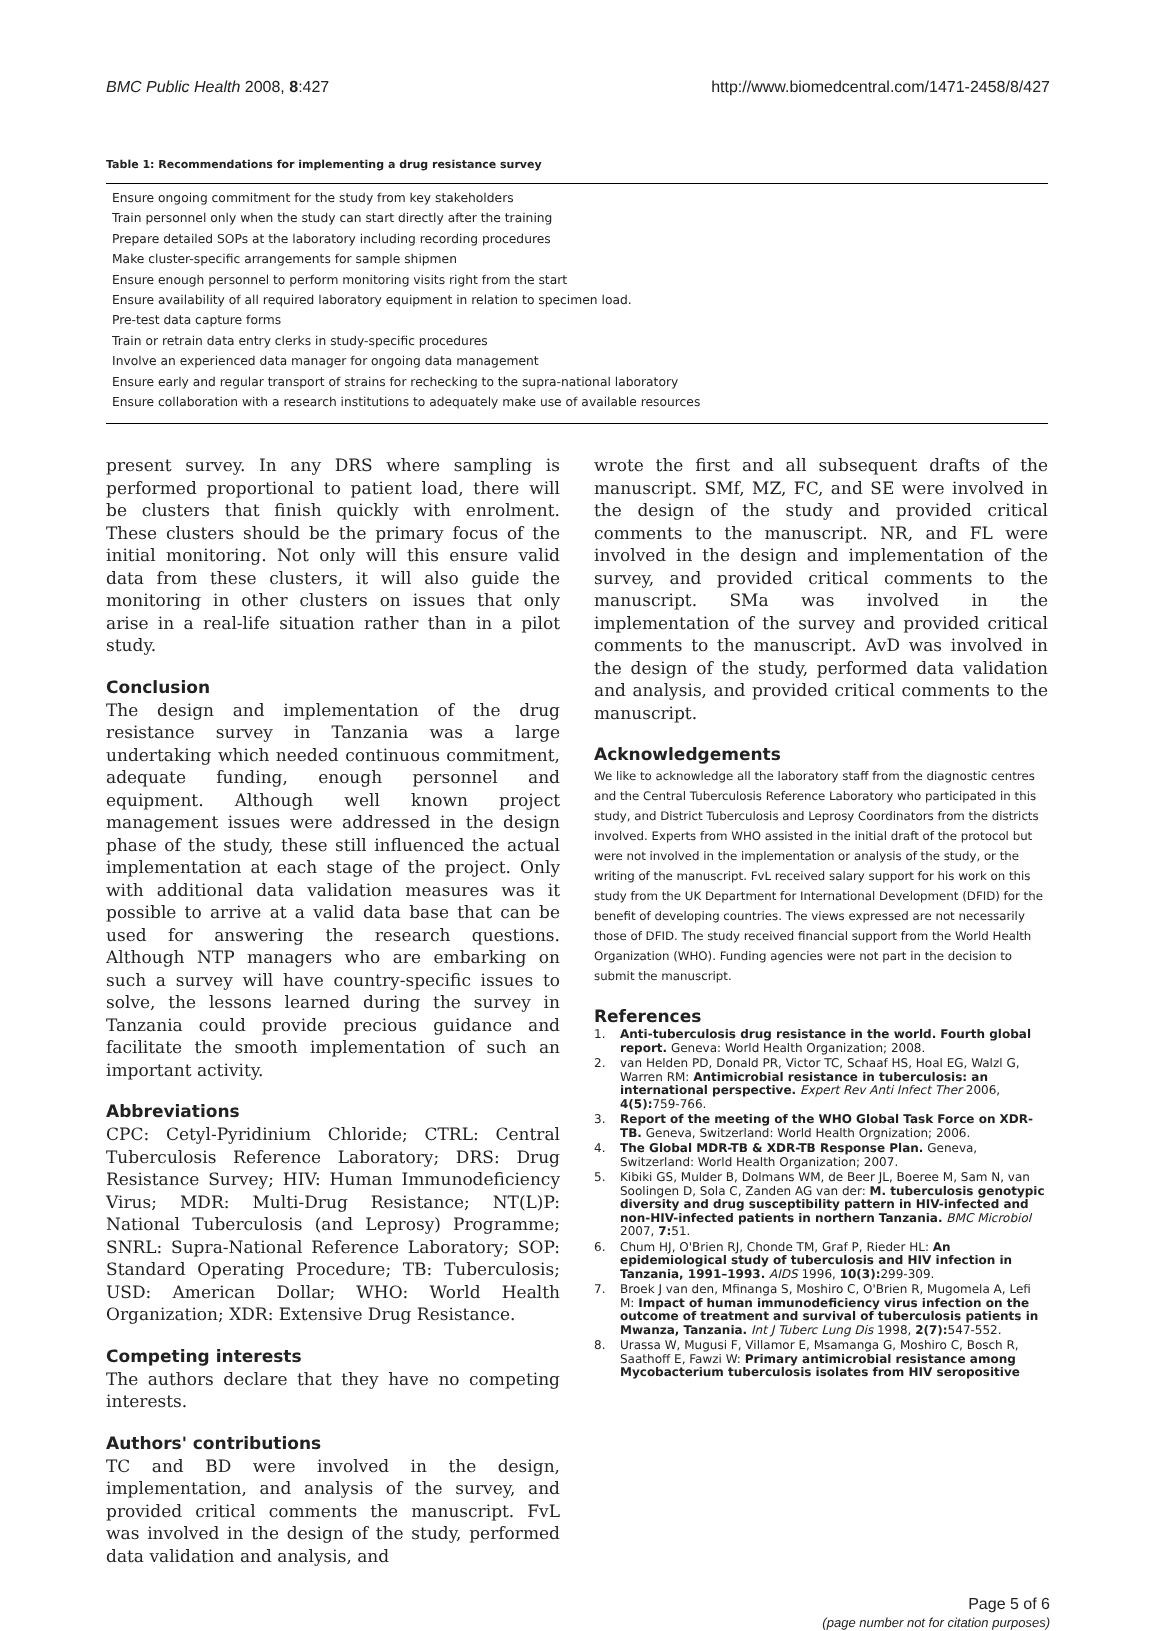BMC Public Health 2008, 8:427 http://www.biomedcentral.com/1471-2458/8/427
Table 1: Recommendations for implementing a drug resistance survey
| Ensure ongoing commitment for the study from key stakeholders |
| Train personnel only when the study can start directly after the training |
| Prepare detailed SOPs at the laboratory including recording procedures |
| Make cluster-specific arrangements for sample shipmen |
| Ensure enough personnel to perform monitoring visits right from the start |
| Ensure availability of all required laboratory equipment in relation to specimen load. |
| Pre-test data capture forms |
| Train or retrain data entry clerks in study-specific procedures |
| Involve an experienced data manager for ongoing data management |
| Ensure early and regular transport of strains for rechecking to the supra-national laboratory |
| Ensure collaboration with a research institutions to adequately make use of available resources |
present survey. In any DRS where sampling is performed proportional to patient load, there will be clusters that finish quickly with enrolment. These clusters should be the primary focus of the initial monitoring. Not only will this ensure valid data from these clusters, it will also guide the monitoring in other clusters on issues that only arise in a real-life situation rather than in a pilot study.
Conclusion
The design and implementation of the drug resistance survey in Tanzania was a large undertaking which needed continuous commitment, adequate funding, enough personnel and equipment. Although well known project management issues were addressed in the design phase of the study, these still influenced the actual implementation at each stage of the project. Only with additional data validation measures was it possible to arrive at a valid data base that can be used for answering the research questions. Although NTP managers who are embarking on such a survey will have country-specific issues to solve, the lessons learned during the survey in Tanzania could provide precious guidance and facilitate the smooth implementation of such an important activity.
Abbreviations
CPC: Cetyl-Pyridinium Chloride; CTRL: Central Tuberculosis Reference Laboratory; DRS: Drug Resistance Survey; HIV: Human Immunodeficiency Virus; MDR: Multi-Drug Resistance; NT(L)P: National Tuberculosis (and Leprosy) Programme; SNRL: Supra-National Reference Laboratory; SOP: Standard Operating Procedure; TB: Tuberculosis; USD: American Dollar; WHO: World Health Organization; XDR: Extensive Drug Resistance.
Competing interests
The authors declare that they have no competing interests.
Authors' contributions
TC and BD were involved in the design, implementation, and analysis of the survey, and provided critical comments the manuscript. FvL was involved in the design of the study, performed data validation and analysis, and
wrote the first and all subsequent drafts of the manuscript. SMf, MZ, FC, and SE were involved in the design of the study and provided critical comments to the manuscript. NR, and FL were involved in the design and implementation of the survey, and provided critical comments to the manuscript. SMa was involved in the implementation of the survey and provided critical comments to the manuscript. AvD was involved in the design of the study, performed data validation and analysis, and provided critical comments to the manuscript.
Acknowledgements
We like to acknowledge all the laboratory staff from the diagnostic centres and the Central Tuberculosis Reference Laboratory who participated in this study, and District Tuberculosis and Leprosy Coordinators from the districts involved. Experts from WHO assisted in the initial draft of the protocol but were not involved in the implementation or analysis of the study, or the writing of the manuscript. FvL received salary support for his work on this study from the UK Department for International Development (DFID) for the benefit of developing countries. The views expressed are not necessarily those of DFID. The study received financial support from the World Health Organization (WHO). Funding agencies were not part in the decision to submit the manuscript.
References
1. Anti-tuberculosis drug resistance in the world. Fourth global report. Geneva: World Health Organization; 2008.
2. van Helden PD, Donald PR, Victor TC, Schaaf HS, Hoal EG, Walzl G, Warren RM: Antimicrobial resistance in tuberculosis: an international perspective. Expert Rev Anti Infect Ther 2006, 4(5): 759-766.
3. Report of the meeting of the WHO Global Task Force on XDR-TB. Geneva, Switzerland: World Health Orgnization; 2006.
4. The Global MDR-TB & XDR-TB Response Plan. Geneva, Switzerland: World Health Organization; 2007.
5. Kibiki GS, Mulder B, Dolmans WM, de Beer JL, Boeree M, Sam N, van Soolingen D, Sola C, Zanden AG van der: M. tuberculosis genotypic diversity and drug susceptibility pattern in HIV-infected and non-HIV-infected patients in northern Tanzania. BMC Microbiol 2007, 7: 51.
6. Chum HJ, O'Brien RJ, Chonde TM, Graf P, Rieder HL: An epidemiological study of tuberculosis and HIV infection in Tanzania, 1991–1993. AIDS 1996, 10(3): 299-309.
7. Broek J van den, Mfinanga S, Moshiro C, O'Brien R, Mugomela A, Lefi M: Impact of human immunodeficiency virus infection on the outcome of treatment and survival of tuberculosis patients in Mwanza, Tanzania. Int J Tuberc Lung Dis 1998, 2(7): 547-552.
8. Urassa W, Mugusi F, Villamor E, Msamanga G, Moshiro C, Bosch R, Saathoff E, Fawzi W: Primary antimicrobial resistance among Mycobacterium tuberculosis isolates from HIV seropositive
Page 5 of 6
(page number not for citation purposes)